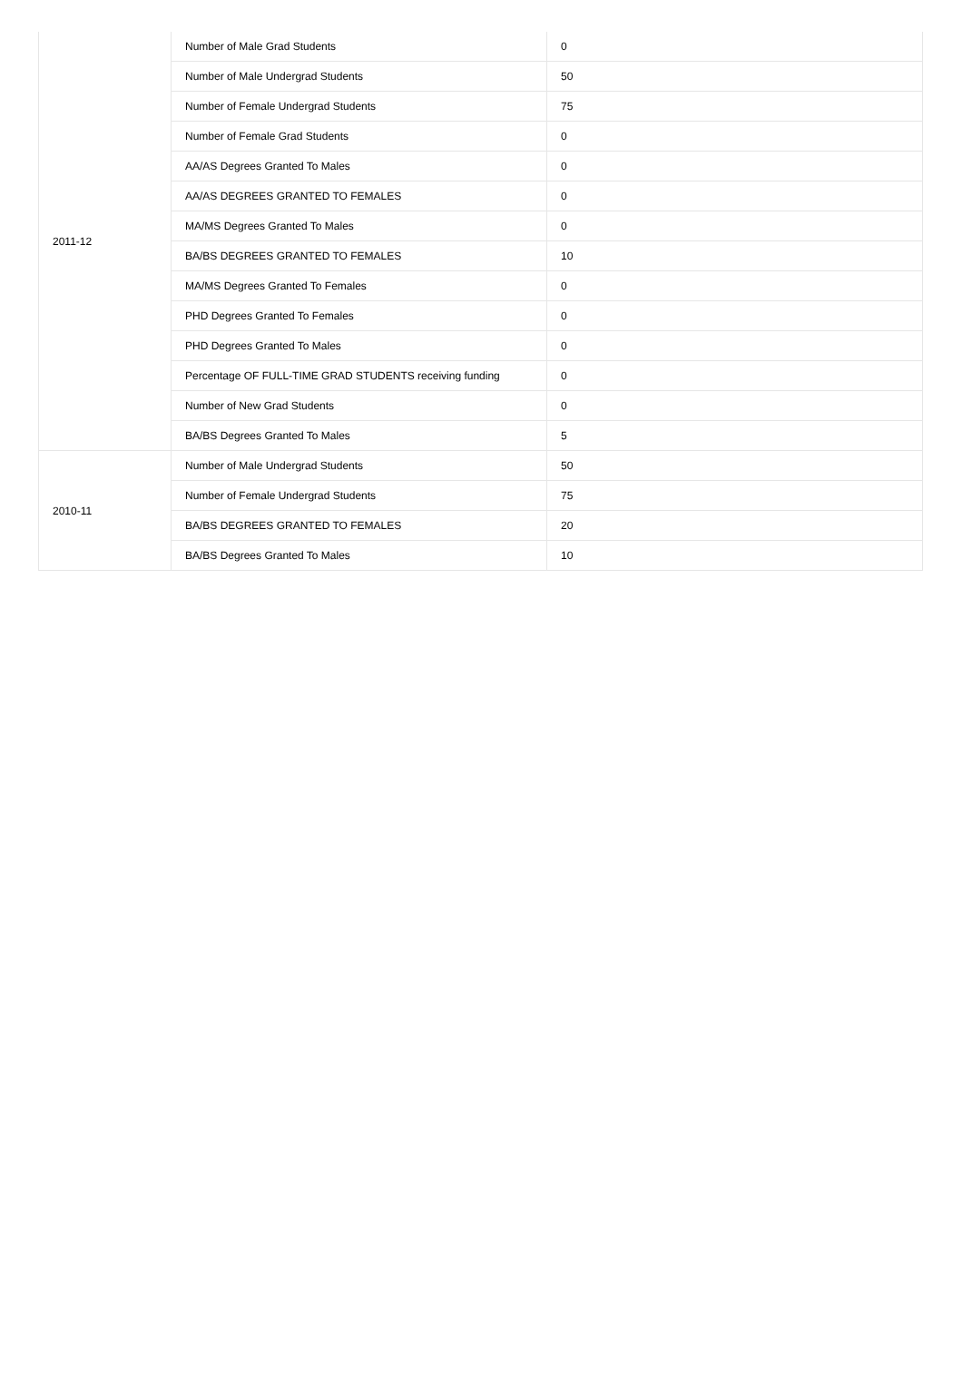| 2011-12 | Number of Male Grad Students | 0 |
| | Number of Male Undergrad Students | 50 |
| | Number of Female Undergrad Students | 75 |
| | Number of Female Grad Students | 0 |
| | AA/AS Degrees Granted To Males | 0 |
| | AA/AS DEGREES GRANTED TO FEMALES | 0 |
| | MA/MS Degrees Granted To Males | 0 |
| | BA/BS DEGREES GRANTED TO FEMALES | 10 |
| | MA/MS Degrees Granted To Females | 0 |
| | PHD Degrees Granted To Females | 0 |
| | PHD Degrees Granted To Males | 0 |
| | Percentage OF FULL-TIME GRAD STUDENTS receiving funding | 0 |
| | Number of New Grad Students | 0 |
| | BA/BS Degrees Granted To Males | 5 |
| 2010-11 | Number of Male Undergrad Students | 50 |
| | Number of Female Undergrad Students | 75 |
| | BA/BS DEGREES GRANTED TO FEMALES | 20 |
| | BA/BS Degrees Granted To Males | 10 |